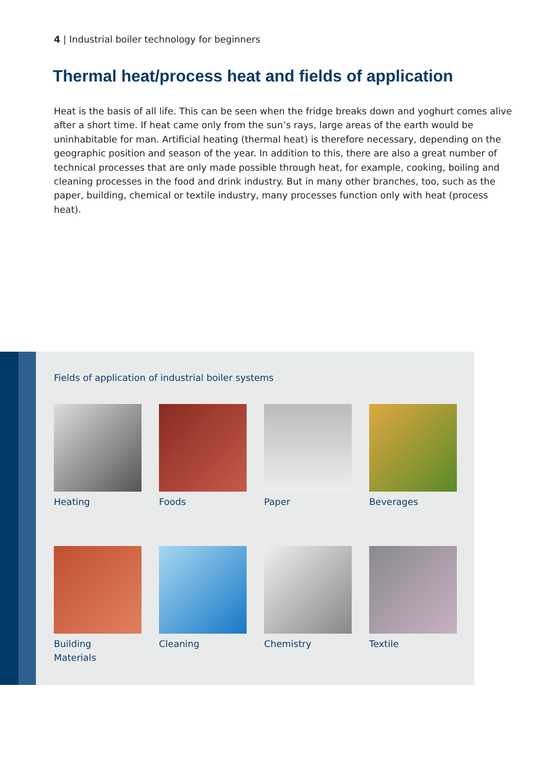4 | Industrial boiler technology for beginners
Thermal heat/process heat and fields of application
Heat is the basis of all life. This can be seen when the fridge breaks down and yoghurt comes alive after a short time. If heat came only from the sun’s rays, large areas of the earth would be uninhabitable for man. Artificial heating (thermal heat) is therefore necessary, depending on the geographic position and season of the year. In addition to this, there are also a great number of technical processes that are only made possible through heat, for example, cooking, boiling and cleaning processes in the food and drink industry. But in many other branches, too, such as the paper, building, chemical or textile industry, many processes function only with heat (process heat).
Fields of application of industrial boiler systems
Heating
Foods
Paper
Beverages
Building
Materials
Cleaning
Chemistry
Textile